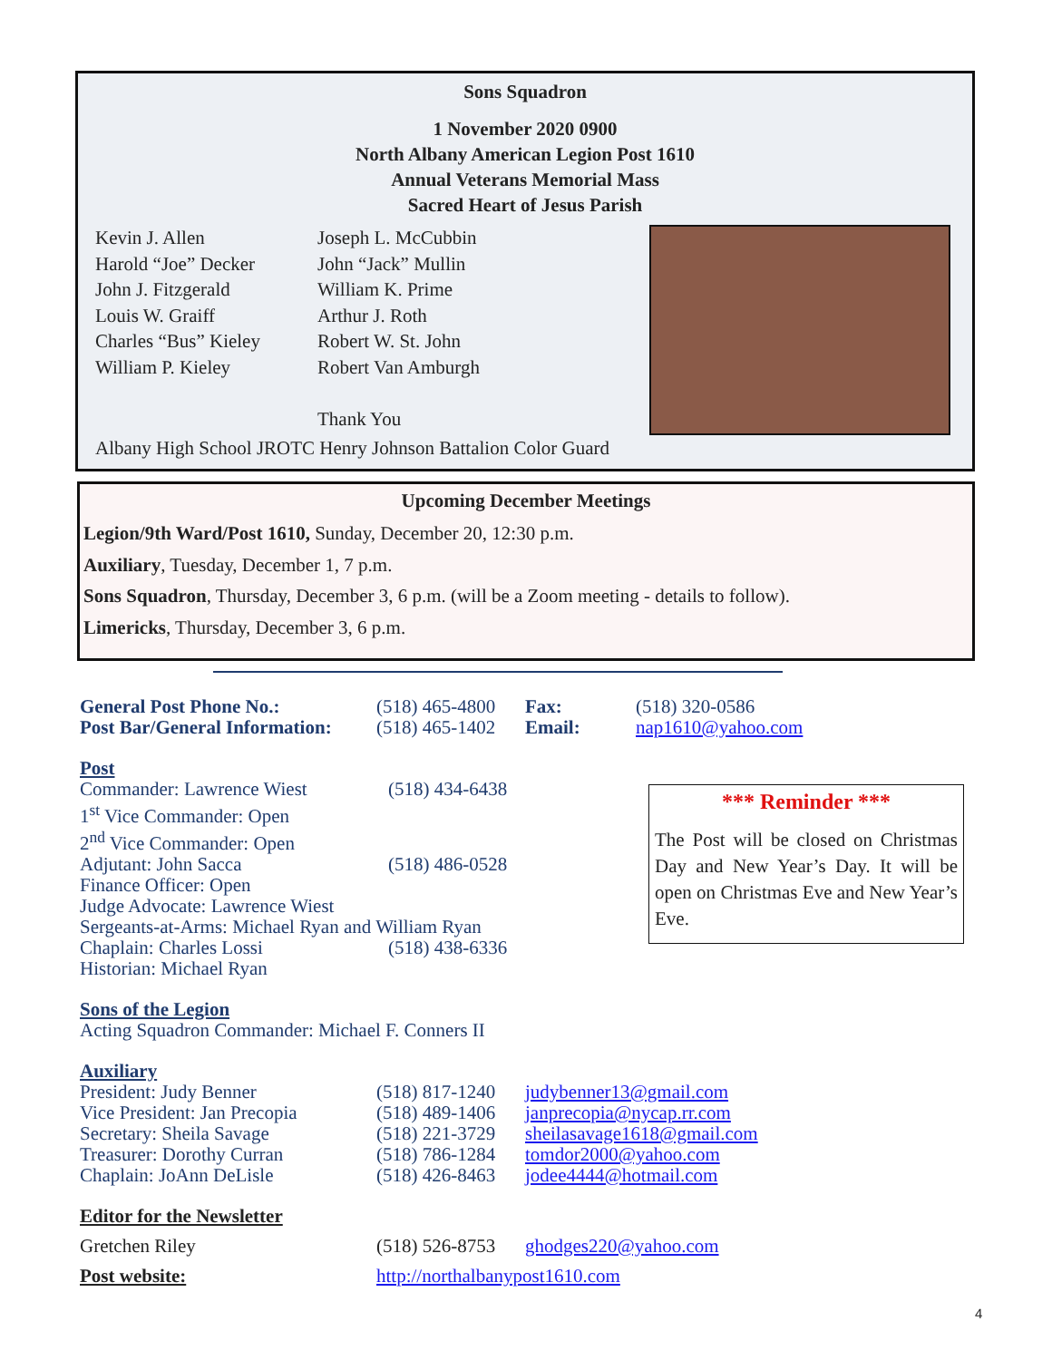Sons Squadron
1 November 2020 0900
North Albany American Legion Post 1610
Annual Veterans Memorial Mass
Sacred Heart of Jesus Parish
Kevin J. Allen
Harold “Joe” Decker
John J. Fitzgerald
Louis W. Graiff
Charles “Bus” Kieley
William P. Kieley
Joseph L. McCubbin
John “Jack” Mullin
William K. Prime
Arthur J. Roth
Robert W. St. John
Robert Van Amburgh
Thank You
Albany High School JROTC Henry Johnson Battalion Color Guard
Upcoming December Meetings
Legion/9th Ward/Post 1610, Sunday, December 20, 12:30 p.m.
Auxiliary, Tuesday, December 1, 7 p.m.
Sons Squadron, Thursday, December 3, 6 p.m. (will be a Zoom meeting - details to follow).
Limericks, Thursday, December 3, 6 p.m.
| General Post Phone No.: | (518) 465-4800 | Fax: | (518) 320-0586 |
| Post Bar/General Information: | (518) 465-1402 | Email: | nap1610@yahoo.com |
Post
| Commander: Lawrence Wiest | (518) 434-6438 |
| 1<sup>st</sup> Vice Commander: Open | |
| 2<sup>nd</sup> Vice Commander: Open | |
| Adjutant: John Sacca | (518) 486-0528 |
| Finance Officer: Open | |
| Judge Advocate: Lawrence Wiest | |
| Sergeants-at-Arms: Michael Ryan and William Ryan | |
| Chaplain: Charles Lossi | (518) 438-6336 |
| Historian: Michael Ryan | |
Sons of the Legion
Acting Squadron Commander: Michael F. Conners II
Auxiliary
| President: Judy Benner | (518) 817-1240 | judybenner13@gmail.com |
| Vice President: Jan Precopia | (518) 489-1406 | janprecopia@nycap.rr.com |
| Secretary: Sheila Savage | (518) 221-3729 | sheilasavage1618@gmail.com |
| Treasurer: Dorothy Curran | (518) 786-1284 | tomdor2000@yahoo.com |
| Chaplain: JoAnn DeLisle | (518) 426-8463 | jodee4444@hotmail.com |
| Editor for the Newsletter | | |
| Gretchen Riley | (518) 526-8753 | ghodges220@yahoo.com |
| Post website: | http://northalbanypost1610.com | |
*** Reminder ***
The Post will be closed on Christmas Day and New Year’s Day. It will be open on Christmas Eve and New Year’s Eve.
4